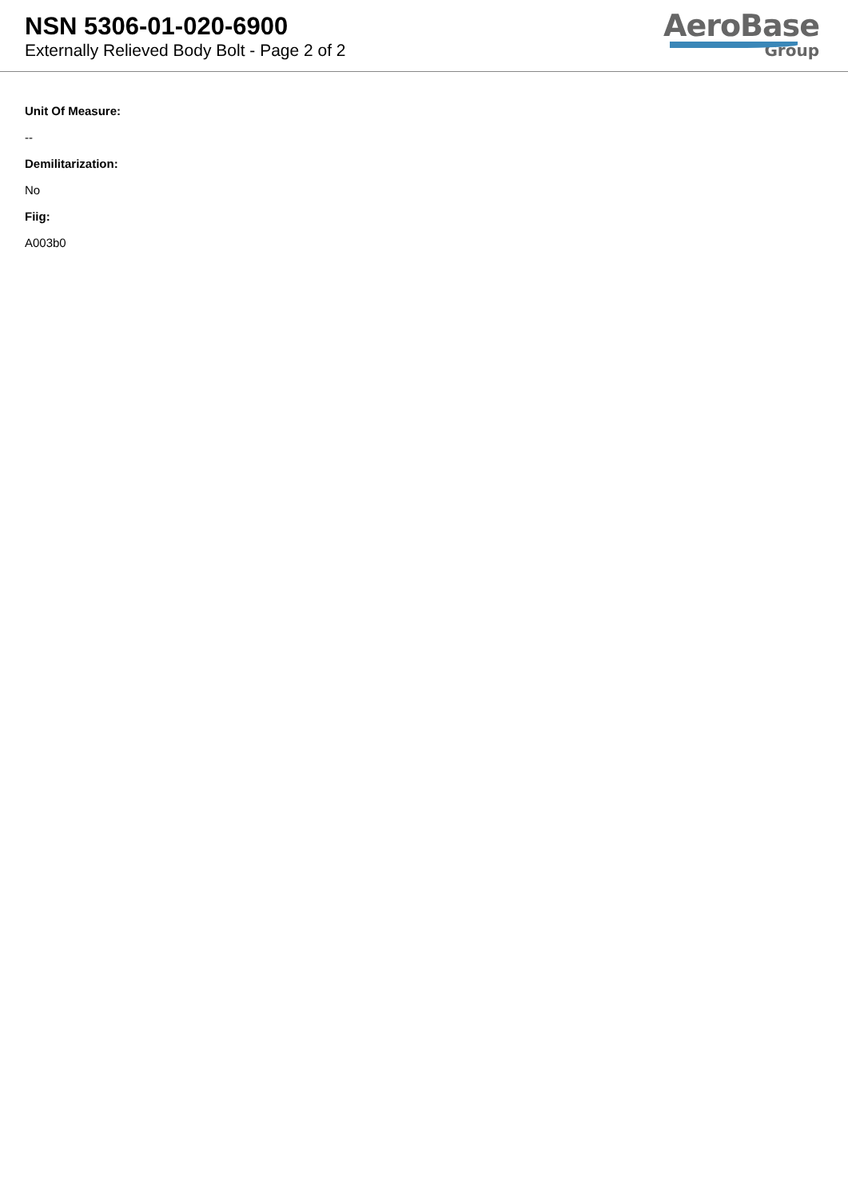NSN 5306-01-020-6900
Externally Relieved Body Bolt - Page 2 of 2
AeroBase
Group
Unit Of Measure:
--
Demilitarization:
No
Fiig:
A003b0